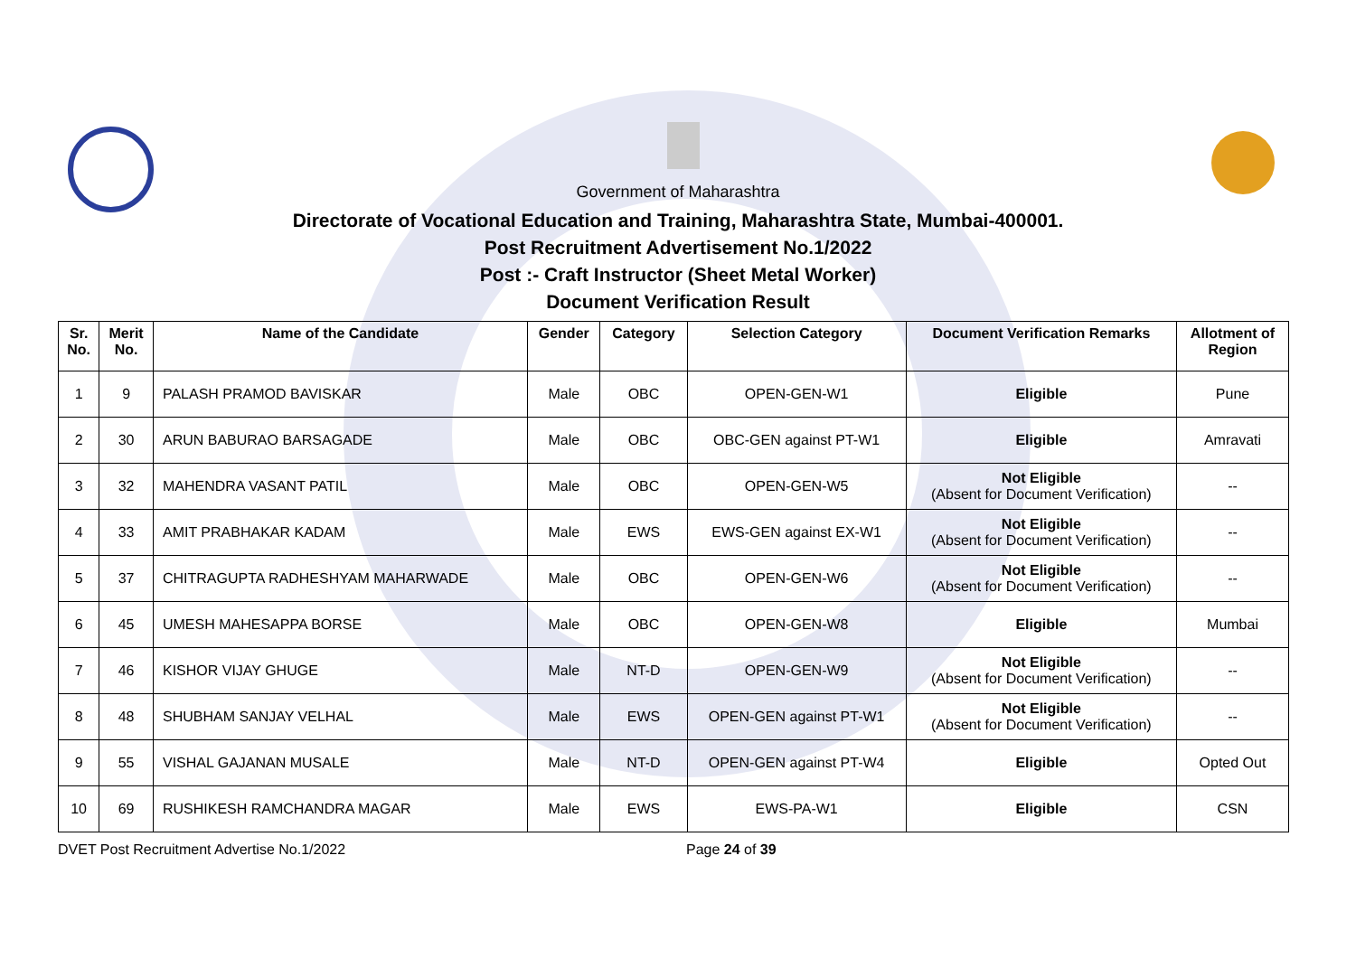Government of Maharashtra
Directorate of Vocational Education and Training, Maharashtra State, Mumbai-400001.
Post Recruitment Advertisement No.1/2022
Post :- Craft Instructor (Sheet Metal Worker)
Document Verification Result
| Sr. No. | Merit No. | Name of the Candidate | Gender | Category | Selection Category | Document Verification Remarks | Allotment of Region |
| --- | --- | --- | --- | --- | --- | --- | --- |
| 1 | 9 | PALASH PRAMOD BAVISKAR | Male | OBC | OPEN-GEN-W1 | Eligible | Pune |
| 2 | 30 | ARUN BABURAO BARSAGADE | Male | OBC | OBC-GEN against PT-W1 | Eligible | Amravati |
| 3 | 32 | MAHENDRA VASANT PATIL | Male | OBC | OPEN-GEN-W5 | Not Eligible (Absent for Document Verification) | -- |
| 4 | 33 | AMIT PRABHAKAR KADAM | Male | EWS | EWS-GEN against EX-W1 | Not Eligible (Absent for Document Verification) | -- |
| 5 | 37 | CHITRAGUPTA RADHESHYAM MAHARWADE | Male | OBC | OPEN-GEN-W6 | Not Eligible (Absent for Document Verification) | -- |
| 6 | 45 | UMESH MAHESAPPA BORSE | Male | OBC | OPEN-GEN-W8 | Eligible | Mumbai |
| 7 | 46 | KISHOR VIJAY GHUGE | Male | NT-D | OPEN-GEN-W9 | Not Eligible (Absent for Document Verification) | -- |
| 8 | 48 | SHUBHAM SANJAY VELHAL | Male | EWS | OPEN-GEN against PT-W1 | Not Eligible (Absent for Document Verification) | -- |
| 9 | 55 | VISHAL GAJANAN MUSALE | Male | NT-D | OPEN-GEN against PT-W4 | Eligible | Opted Out |
| 10 | 69 | RUSHIKESH RAMCHANDRA MAGAR | Male | EWS | EWS-PA-W1 | Eligible | CSN |
DVET Post Recruitment Advertise No.1/2022 Page 24 of 39